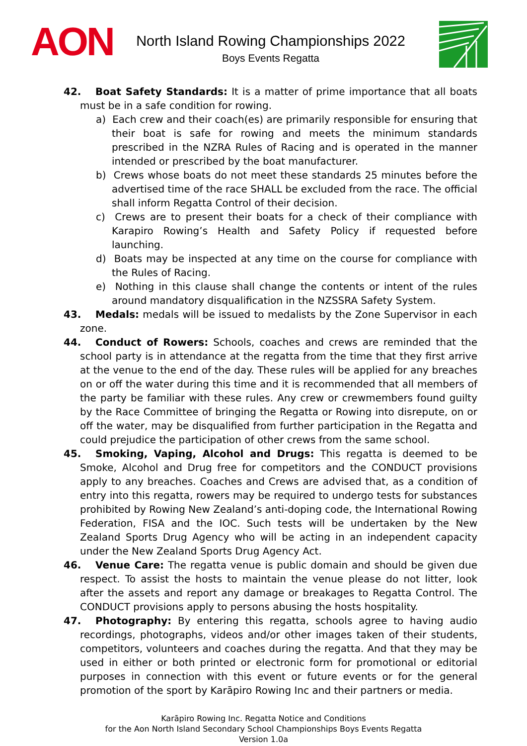AON
North Island Rowing Championships 2022
Boys Events Regatta
42. Boat Safety Standards: It is a matter of prime importance that all boats must be in a safe condition for rowing.
a) Each crew and their coach(es) are primarily responsible for ensuring that their boat is safe for rowing and meets the minimum standards prescribed in the NZRA Rules of Racing and is operated in the manner intended or prescribed by the boat manufacturer.
b) Crews whose boats do not meet these standards 25 minutes before the advertised time of the race SHALL be excluded from the race. The official shall inform Regatta Control of their decision.
c) Crews are to present their boats for a check of their compliance with Karapiro Rowing’s Health and Safety Policy if requested before launching.
d) Boats may be inspected at any time on the course for compliance with the Rules of Racing.
e) Nothing in this clause shall change the contents or intent of the rules around mandatory disqualification in the NZSSRA Safety System.
43. Medals: medals will be issued to medalists by the Zone Supervisor in each zone.
44. Conduct of Rowers: Schools, coaches and crews are reminded that the school party is in attendance at the regatta from the time that they first arrive at the venue to the end of the day. These rules will be applied for any breaches on or off the water during this time and it is recommended that all members of the party be familiar with these rules. Any crew or crewmembers found guilty by the Race Committee of bringing the Regatta or Rowing into disrepute, on or off the water, may be disqualified from further participation in the Regatta and could prejudice the participation of other crews from the same school.
45. Smoking, Vaping, Alcohol and Drugs: This regatta is deemed to be Smoke, Alcohol and Drug free for competitors and the CONDUCT provisions apply to any breaches. Coaches and Crews are advised that, as a condition of entry into this regatta, rowers may be required to undergo tests for substances prohibited by Rowing New Zealand’s anti-doping code, the International Rowing Federation, FISA and the IOC. Such tests will be undertaken by the New Zealand Sports Drug Agency who will be acting in an independent capacity under the New Zealand Sports Drug Agency Act.
46. Venue Care: The regatta venue is public domain and should be given due respect. To assist the hosts to maintain the venue please do not litter, look after the assets and report any damage or breakages to Regatta Control. The CONDUCT provisions apply to persons abusing the hosts hospitality.
47. Photography: By entering this regatta, schools agree to having audio recordings, photographs, videos and/or other images taken of their students, competitors, volunteers and coaches during the regatta. And that they may be used in either or both printed or electronic form for promotional or editorial purposes in connection with this event or future events or for the general promotion of the sport by Karāpiro Rowing Inc and their partners or media.
Karāpiro Rowing Inc. Regatta Notice and Conditions
for the Aon North Island Secondary School Championships Boys Events Regatta
Version 1.0a